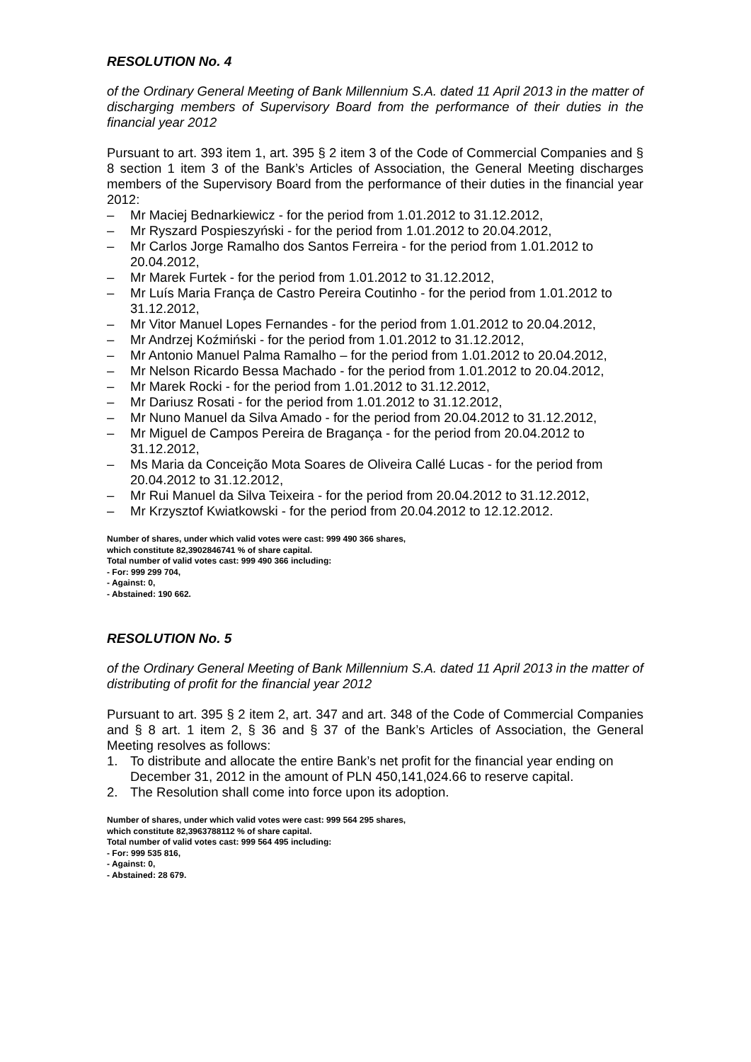RESOLUTION No. 4
of the Ordinary General Meeting of Bank Millennium S.A. dated 11 April 2013 in the matter of discharging members of Supervisory Board from the performance of their duties in the financial year 2012
Pursuant to art. 393 item 1, art. 395 § 2 item 3 of the Code of Commercial Companies and § 8 section 1 item 3 of the Bank’s Articles of Association, the General Meeting discharges members of the Supervisory Board from the performance of their duties in the financial year 2012:
– Mr Maciej Bednarkiewicz - for the period from 1.01.2012 to 31.12.2012,
– Mr Ryszard Pospieszyński - for the period from 1.01.2012 to 20.04.2012,
– Mr Carlos Jorge Ramalho dos Santos Ferreira - for the period from 1.01.2012 to 20.04.2012,
– Mr Marek Furtek - for the period from 1.01.2012 to 31.12.2012,
– Mr Luís Maria França de Castro Pereira Coutinho - for the period from 1.01.2012 to 31.12.2012,
– Mr Vitor Manuel Lopes Fernandes - for the period from 1.01.2012 to 20.04.2012,
– Mr Andrzej Koźmiński - for the period from 1.01.2012 to 31.12.2012,
– Mr Antonio Manuel Palma Ramalho – for the period from 1.01.2012 to 20.04.2012,
– Mr Nelson Ricardo Bessa Machado - for the period from 1.01.2012 to 20.04.2012,
– Mr Marek Rocki - for the period from 1.01.2012 to 31.12.2012,
– Mr Dariusz Rosati - for the period from 1.01.2012 to 31.12.2012,
– Mr Nuno Manuel da Silva Amado - for the period from 20.04.2012 to 31.12.2012,
– Mr Miguel de Campos Pereira de Bragança - for the period from 20.04.2012 to 31.12.2012,
– Ms Maria da Conceição Mota Soares de Oliveira Callé Lucas - for the period from 20.04.2012 to 31.12.2012,
– Mr Rui Manuel da Silva Teixeira - for the period from 20.04.2012 to 31.12.2012,
– Mr Krzysztof Kwiatkowski - for the period from 20.04.2012 to 12.12.2012.
Number of shares, under which valid votes were cast: 999 490 366 shares,
which constitute 82,3902846741 % of share capital.
Total number of valid votes cast: 999 490 366 including:
- For: 999 299 704,
- Against: 0,
- Abstained: 190 662.
RESOLUTION No. 5
of the Ordinary General Meeting of Bank Millennium S.A. dated 11 April 2013 in the matter of distributing of profit for the financial year 2012
Pursuant to art. 395 § 2 item 2, art. 347 and art. 348 of the Code of Commercial Companies and § 8 art. 1 item 2, § 36 and § 37 of the Bank’s Articles of Association, the General Meeting resolves as follows:
1. To distribute and allocate the entire Bank’s net profit for the financial year ending on December 31, 2012 in the amount of PLN 450,141,024.66 to reserve capital.
2. The Resolution shall come into force upon its adoption.
Number of shares, under which valid votes were cast: 999 564 295 shares,
which constitute 82,3963788112 % of share capital.
Total number of valid votes cast: 999 564 495 including:
- For: 999 535 816,
- Against: 0,
- Abstained: 28 679.